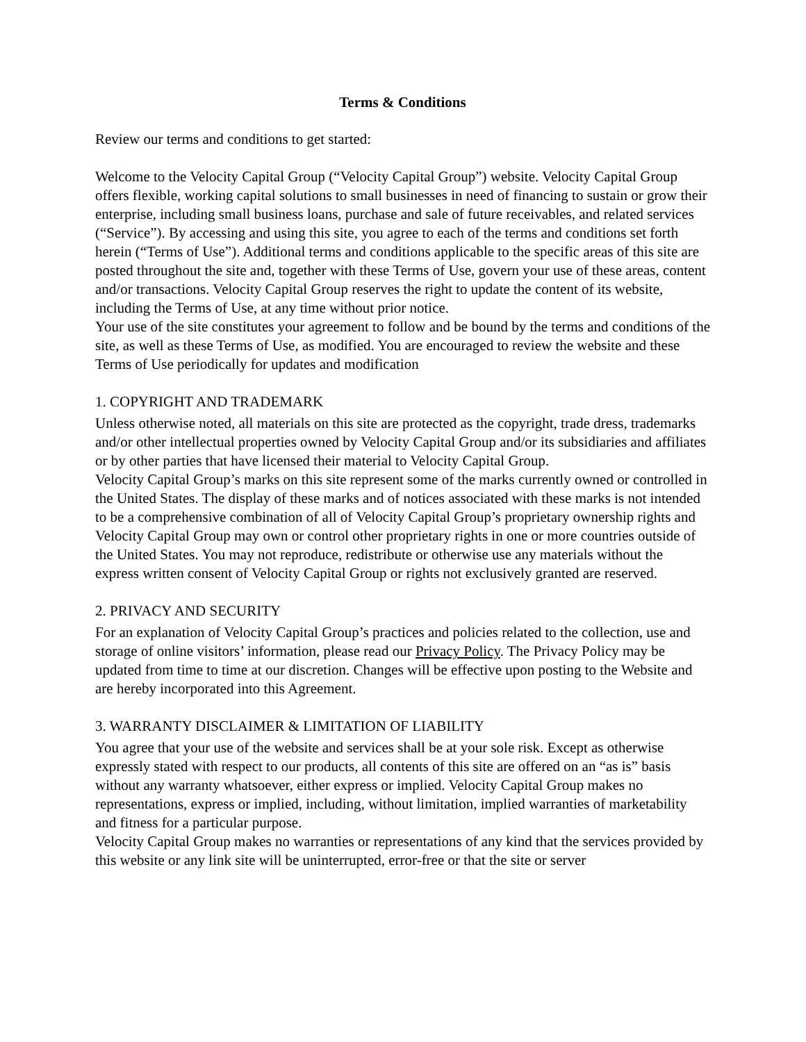Terms & Conditions
Review our terms and conditions to get started:
Welcome to the Velocity Capital Group (“Velocity Capital Group”) website. Velocity Capital Group offers flexible, working capital solutions to small businesses in need of financing to sustain or grow their enterprise, including small business loans, purchase and sale of future receivables, and related services (“Service”). By accessing and using this site, you agree to each of the terms and conditions set forth herein (“Terms of Use”). Additional terms and conditions applicable to the specific areas of this site are posted throughout the site and, together with these Terms of Use, govern your use of these areas, content and/or transactions. Velocity Capital Group reserves the right to update the content of its website, including the Terms of Use, at any time without prior notice.
Your use of the site constitutes your agreement to follow and be bound by the terms and conditions of the site, as well as these Terms of Use, as modified. You are encouraged to review the website and these Terms of Use periodically for updates and modification
1. COPYRIGHT AND TRADEMARK
Unless otherwise noted, all materials on this site are protected as the copyright, trade dress, trademarks and/or other intellectual properties owned by Velocity Capital Group and/or its subsidiaries and affiliates or by other parties that have licensed their material to Velocity Capital Group.
Velocity Capital Group’s marks on this site represent some of the marks currently owned or controlled in the United States. The display of these marks and of notices associated with these marks is not intended to be a comprehensive combination of all of Velocity Capital Group’s proprietary ownership rights and Velocity Capital Group may own or control other proprietary rights in one or more countries outside of the United States. You may not reproduce, redistribute or otherwise use any materials without the express written consent of Velocity Capital Group or rights not exclusively granted are reserved.
2. PRIVACY AND SECURITY
For an explanation of Velocity Capital Group’s practices and policies related to the collection, use and storage of online visitors’ information, please read our Privacy Policy. The Privacy Policy may be updated from time to time at our discretion. Changes will be effective upon posting to the Website and are hereby incorporated into this Agreement.
3. WARRANTY DISCLAIMER & LIMITATION OF LIABILITY
You agree that your use of the website and services shall be at your sole risk. Except as otherwise expressly stated with respect to our products, all contents of this site are offered on an “as is” basis without any warranty whatsoever, either express or implied. Velocity Capital Group makes no representations, express or implied, including, without limitation, implied warranties of marketability and fitness for a particular purpose.
Velocity Capital Group makes no warranties or representations of any kind that the services provided by this website or any link site will be uninterrupted, error-free or that the site or server